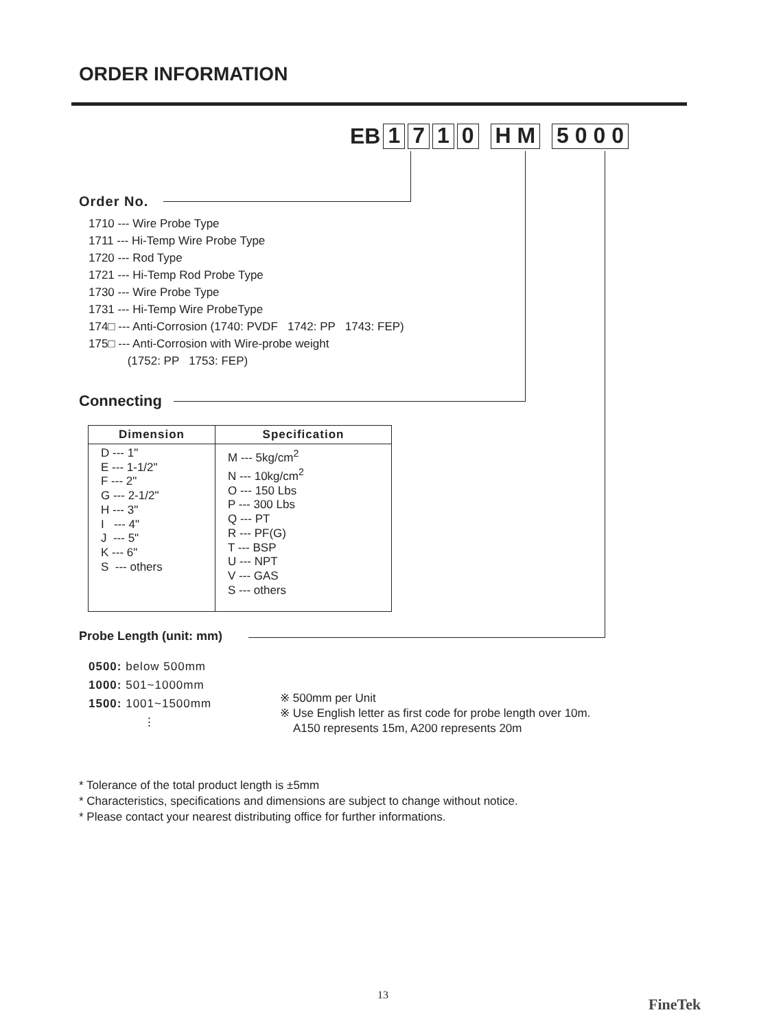ORDER INFORMATION
EB 1710 H M 5 0 0 0
Order No.
1710 --- Wire Probe Type
1711 --- Hi-Temp Wire Probe Type
1720 --- Rod Type
1721 --- Hi-Temp Rod Probe Type
1730 --- Wire Probe Type
1731 --- Hi-Temp Wire ProbeType
174□ --- Anti-Corrosion (1740: PVDF 1742: PP 1743: FEP)
175□ --- Anti-Corrosion with Wire-probe weight
(1752: PP 1753: FEP)
Connecting
| Dimension | Specification |
| --- | --- |
| D --- 1" E --- 1-1/2" F --- 2" G --- 2-1/2" H --- 3" I --- 4" J --- 5" K --- 6" S --- others | M --- 5kg/cm<sup>2</sup> N --- 10kg/cm<sup>2</sup> O --- 150 Lbs P --- 300 Lbs Q --- PT R --- PF(G) T --- BSP U --- NPT V --- GAS S --- others |
Probe Length (unit: mm)
0500: below 500mm
1000: 501~1000mm
1500: 1001~1500mm
⋮
※ 500mm per Unit
※ Use English letter as first code for probe length over 10m.
A150 represents 15m, A200 represents 20m
* Tolerance of the total product length is ±5mm
* Characteristics, specifications and dimensions are subject to change without notice.
* Please contact your nearest distributing office for further informations.
13
FineTek